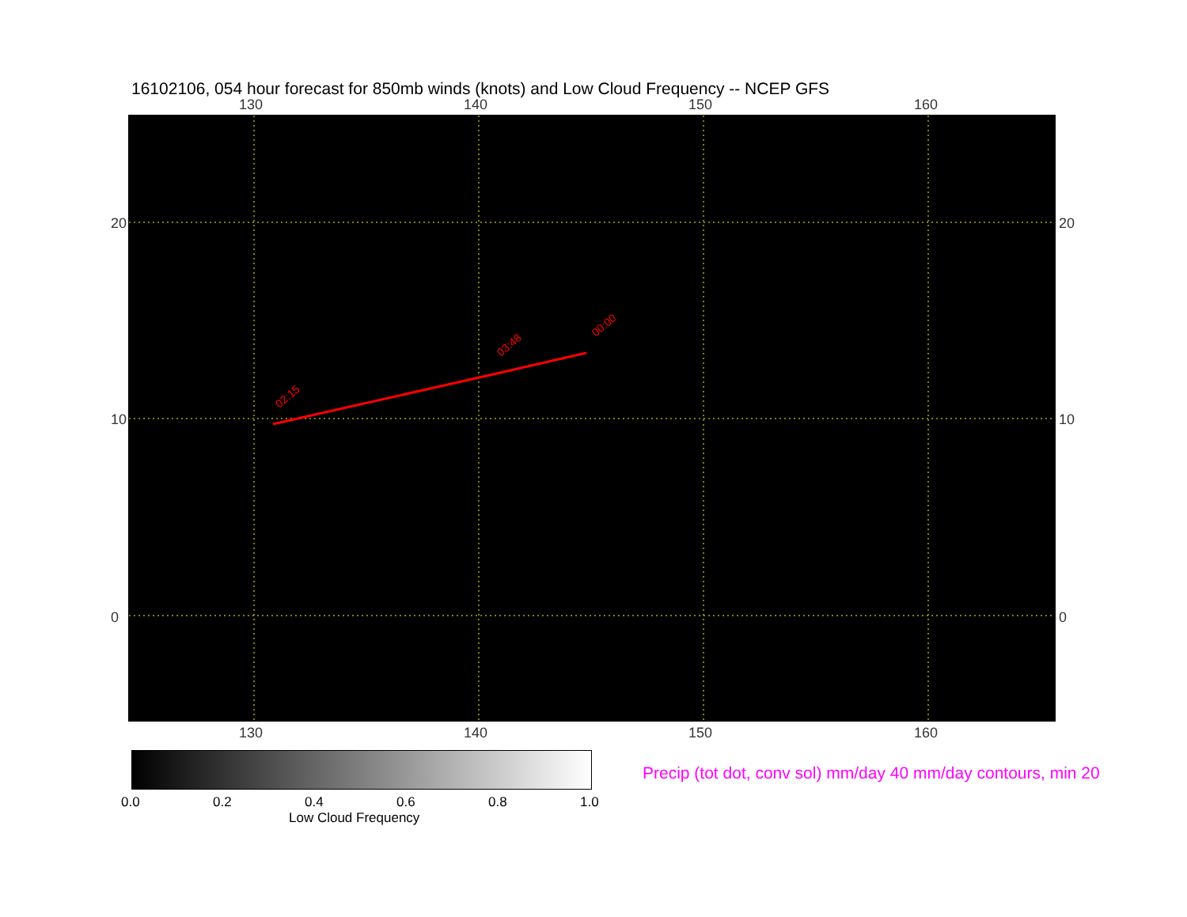16102106, 054 hour forecast for 850mb winds (knots) and Low Cloud Frequency -- NCEP GFS
130 140 150 160
02:15
03:48
00:00
130 140 150 160
20
10
0
20
10
0
0.0 0.2 0.4 0.6 0.8 1.0
Low Cloud Frequency
Precip (tot dot, conv sol) mm/day 40 mm/day contours, min 20